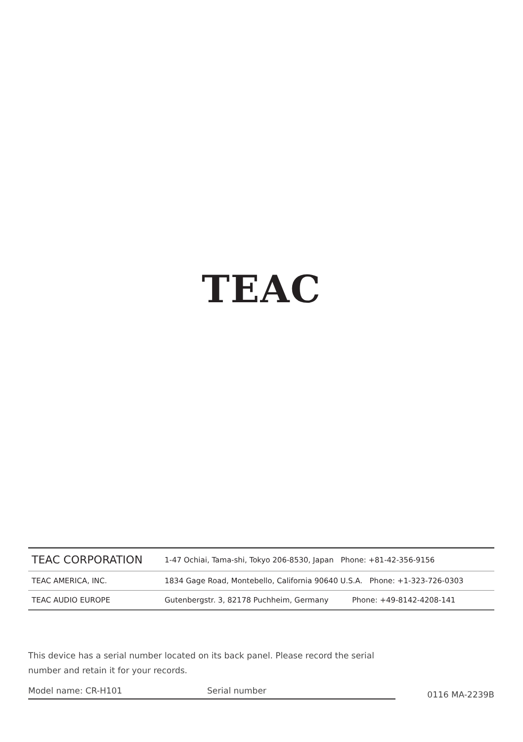TEAC
| TEAC CORPORATION | 1-47 Ochiai, Tama-shi, Tokyo 206-8530, Japan Phone: +81-42-356-9156 |
| TEAC AMERICA, INC. | 1834 Gage Road, Montebello, California 90640 U.S.A. Phone: +1-323-726-0303 |
| TEAC AUDIO EUROPE | Gutenbergstr. 3, 82178 Puchheim, Germany Phone: +49-8142-4208-141 |
This device has a serial number located on its back panel. Please record the serial number and retain it for your records.
Model name: CR-H101 Serial number 0116 MA-2239B